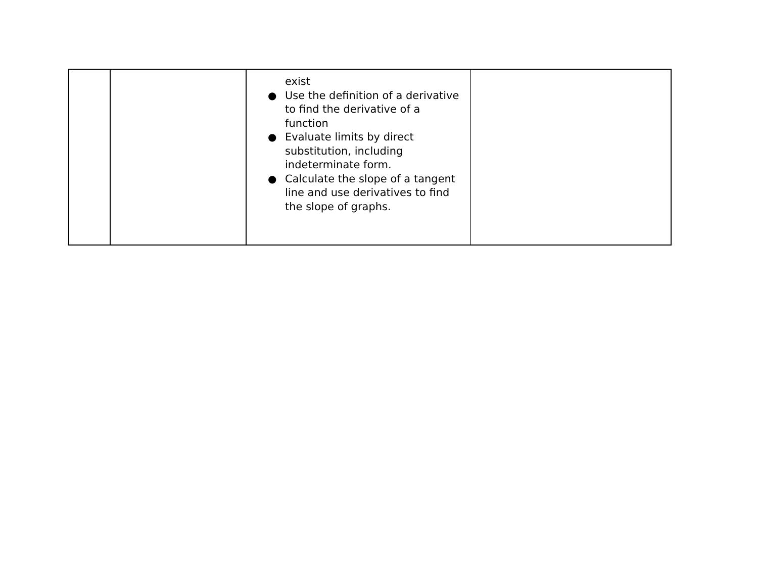| | | exist ● Use the definition of a derivative to find the derivative of a function ● Evaluate limits by direct substitution, including indeterminate form. ● Calculate the slope of a tangent line and use derivatives to find the slope of graphs. | |